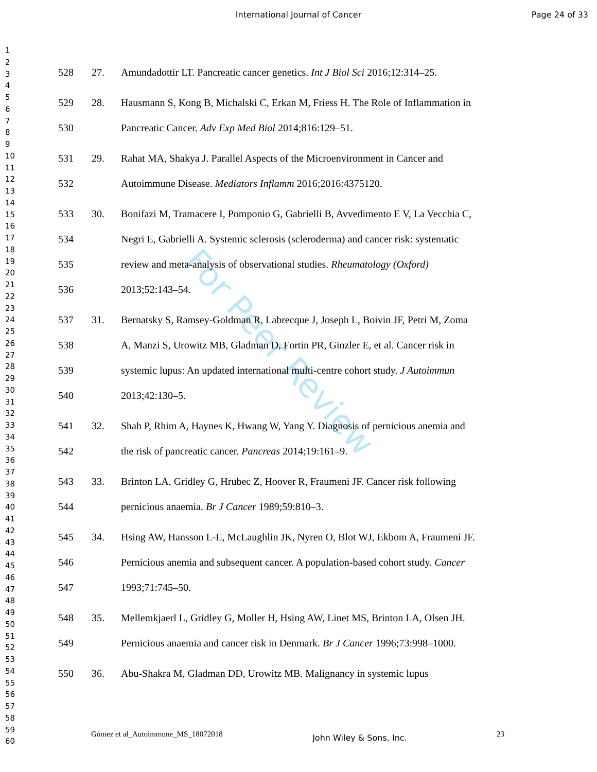International Journal of Cancer
Page 24 of 33
For Peer Review
1
2
3
4
5
6
7
8
9
10
11
12
13
14
15
16
17
18
19
20
21
22
23
24
25
26
27
28
29
30
31
32
33
34
35
36
37
38
39
40
41
42
43
44
45
46
47
48
49
50
51
52
53
54
55
56
57
58
59
60
528 27. Amundadottir LT. Pancreatic cancer genetics. Int J Biol Sci 2016;12:314–25.
529 28. Hausmann S, Kong B, Michalski C, Erkan M, Friess H. The Role of Inflammation in
530 Pancreatic Cancer. Adv Exp Med Biol 2014;816:129–51.
531 29. Rahat MA, Shakya J. Parallel Aspects of the Microenvironment in Cancer and
532 Autoimmune Disease. Mediators Inflamm 2016;2016:4375120.
533 30. Bonifazi M, Tramacere I, Pomponio G, Gabrielli B, Avvedimento E V, La Vecchia C,
534 Negri E, Gabrielli A. Systemic sclerosis (scleroderma) and cancer risk: systematic
535 review and meta-analysis of observational studies. Rheumatology (Oxford)
536 2013;52:143–54.
537 31. Bernatsky S, Ramsey-Goldman R, Labrecque J, Joseph L, Boivin JF, Petri M, Zoma
538 A, Manzi S, Urowitz MB, Gladman D, Fortin PR, Ginzler E, et al. Cancer risk in
539 systemic lupus: An updated international multi-centre cohort study. J Autoimmun
540 2013;42:130–5.
541 32. Shah P, Rhim A, Haynes K, Hwang W, Yang Y. Diagnosis of pernicious anemia and
542 the risk of pancreatic cancer. Pancreas 2014;19:161–9.
543 33. Brinton LA, Gridley G, Hrubec Z, Hoover R, Fraumeni JF. Cancer risk following
544 pernicious anaemia. Br J Cancer 1989;59:810–3.
545 34. Hsing AW, Hansson L-E, McLaughlin JK, Nyren O, Blot WJ, Ekbom A, Fraumeni JF.
546 Pernicious anemia and subsequent cancer. A population-based cohort study. Cancer
547 1993;71:745–50.
548 35. Mellemkjaerl L, Gridley G, Moller H, Hsing AW, Linet MS, Brinton LA, Olsen JH.
549 Pernicious anaemia and cancer risk in Denmark. Br J Cancer 1996;73:998–1000.
550 36. Abu-Shakra M, Gladman DD, Urowitz MB. Malignancy in systemic lupus
Gómez et al_Autoimmune_MS_18072018 John Wiley & Sons, Inc. 23